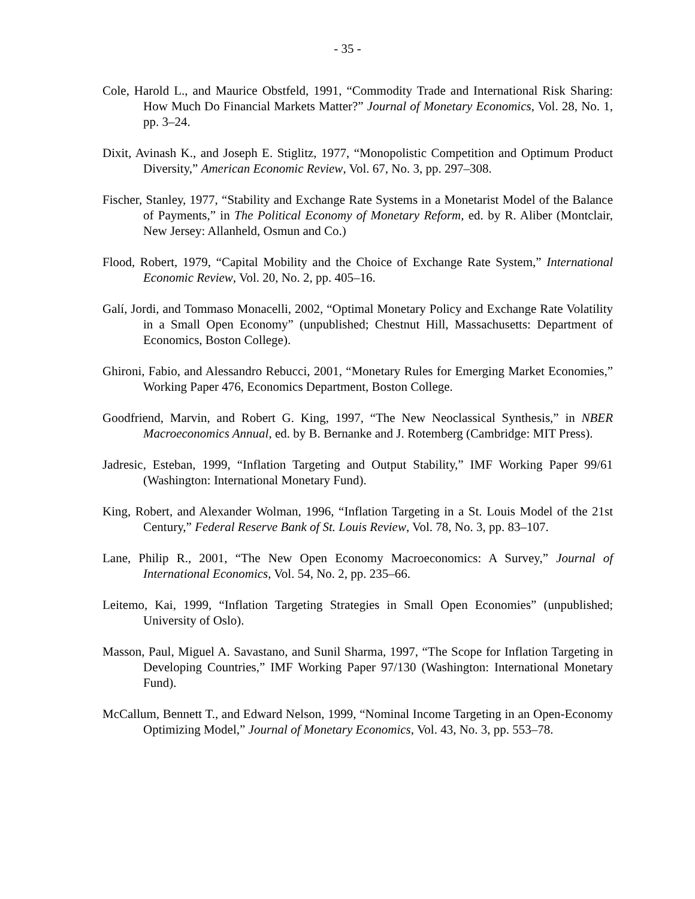- 35 -
Cole, Harold L., and Maurice Obstfeld, 1991, “Commodity Trade and International Risk Sharing: How Much Do Financial Markets Matter?” Journal of Monetary Economics, Vol. 28, No. 1, pp. 3–24.
Dixit, Avinash K., and Joseph E. Stiglitz, 1977, “Monopolistic Competition and Optimum Product Diversity,” American Economic Review, Vol. 67, No. 3, pp. 297–308.
Fischer, Stanley, 1977, “Stability and Exchange Rate Systems in a Monetarist Model of the Balance of Payments,” in The Political Economy of Monetary Reform, ed. by R. Aliber (Montclair, New Jersey: Allanheld, Osmun and Co.)
Flood, Robert, 1979, “Capital Mobility and the Choice of Exchange Rate System,” International Economic Review, Vol. 20, No. 2, pp. 405–16.
Galí, Jordi, and Tommaso Monacelli, 2002, “Optimal Monetary Policy and Exchange Rate Volatility in a Small Open Economy” (unpublished; Chestnut Hill, Massachusetts: Department of Economics, Boston College).
Ghironi, Fabio, and Alessandro Rebucci, 2001, “Monetary Rules for Emerging Market Economies,” Working Paper 476, Economics Department, Boston College.
Goodfriend, Marvin, and Robert G. King, 1997, “The New Neoclassical Synthesis,” in NBER Macroeconomics Annual, ed. by B. Bernanke and J. Rotemberg (Cambridge: MIT Press).
Jadresic, Esteban, 1999, “Inflation Targeting and Output Stability,” IMF Working Paper 99/61 (Washington: International Monetary Fund).
King, Robert, and Alexander Wolman, 1996, “Inflation Targeting in a St. Louis Model of the 21st Century,” Federal Reserve Bank of St. Louis Review, Vol. 78, No. 3, pp. 83–107.
Lane, Philip R., 2001, “The New Open Economy Macroeconomics: A Survey,” Journal of International Economics, Vol. 54, No. 2, pp. 235–66.
Leitemo, Kai, 1999, “Inflation Targeting Strategies in Small Open Economies” (unpublished; University of Oslo).
Masson, Paul, Miguel A. Savastano, and Sunil Sharma, 1997, “The Scope for Inflation Targeting in Developing Countries,” IMF Working Paper 97/130 (Washington: International Monetary Fund).
McCallum, Bennett T., and Edward Nelson, 1999, “Nominal Income Targeting in an Open-Economy Optimizing Model,” Journal of Monetary Economics, Vol. 43, No. 3, pp. 553–78.